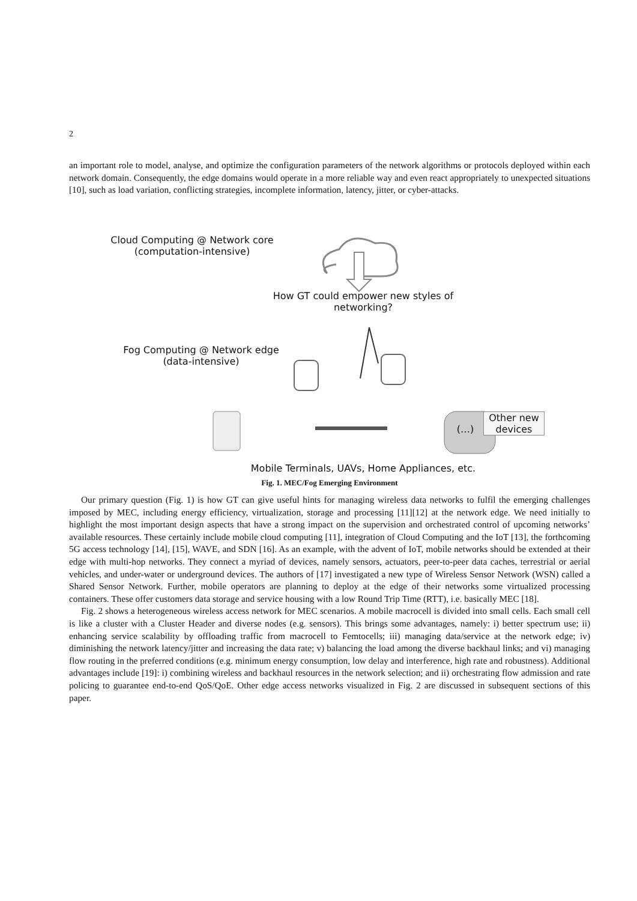2
an important role to model, analyse, and optimize the configuration parameters of the network algorithms or protocols deployed within each network domain. Consequently, the edge domains would operate in a more reliable way and even react appropriately to unexpected situations [10], such as load variation, conflicting strategies, incomplete information, latency, jitter, or cyber-attacks.
Cloud Computing @ Network core
(computation-intensive)
How GT could empower new styles of networking?
Fog Computing @ Network edge
(data-intensive)
(…)
Other new devices
Mobile Terminals, UAVs, Home Appliances, etc.
Fig. 1. MEC/Fog Emerging Environment
Our primary question (Fig. 1) is how GT can give useful hints for managing wireless data networks to fulfil the emerging challenges imposed by MEC, including energy efficiency, virtualization, storage and processing [11][12] at the network edge. We need initially to highlight the most important design aspects that have a strong impact on the supervision and orchestrated control of upcoming networks’ available resources. These certainly include mobile cloud computing [11], integration of Cloud Computing and the IoT [13], the forthcoming 5G access technology [14], [15], WAVE, and SDN [16]. As an example, with the advent of IoT, mobile networks should be extended at their edge with multi-hop networks. They connect a myriad of devices, namely sensors, actuators, peer-to-peer data caches, terrestrial or aerial vehicles, and under-water or underground devices. The authors of [17] investigated a new type of Wireless Sensor Network (WSN) called a Shared Sensor Network. Further, mobile operators are planning to deploy at the edge of their networks some virtualized processing containers. These offer customers data storage and service housing with a low Round Trip Time (RTT), i.e. basically MEC [18].
Fig. 2 shows a heterogeneous wireless access network for MEC scenarios. A mobile macrocell is divided into small cells. Each small cell is like a cluster with a Cluster Header and diverse nodes (e.g. sensors). This brings some advantages, namely: i) better spectrum use; ii) enhancing service scalability by offloading traffic from macrocell to Femtocells; iii) managing data/service at the network edge; iv) diminishing the network latency/jitter and increasing the data rate; v) balancing the load among the diverse backhaul links; and vi) managing flow routing in the preferred conditions (e.g. minimum energy consumption, low delay and interference, high rate and robustness). Additional advantages include [19]: i) combining wireless and backhaul resources in the network selection; and ii) orchestrating flow admission and rate policing to guarantee end-to-end QoS/QoE. Other edge access networks visualized in Fig. 2 are discussed in subsequent sections of this paper.